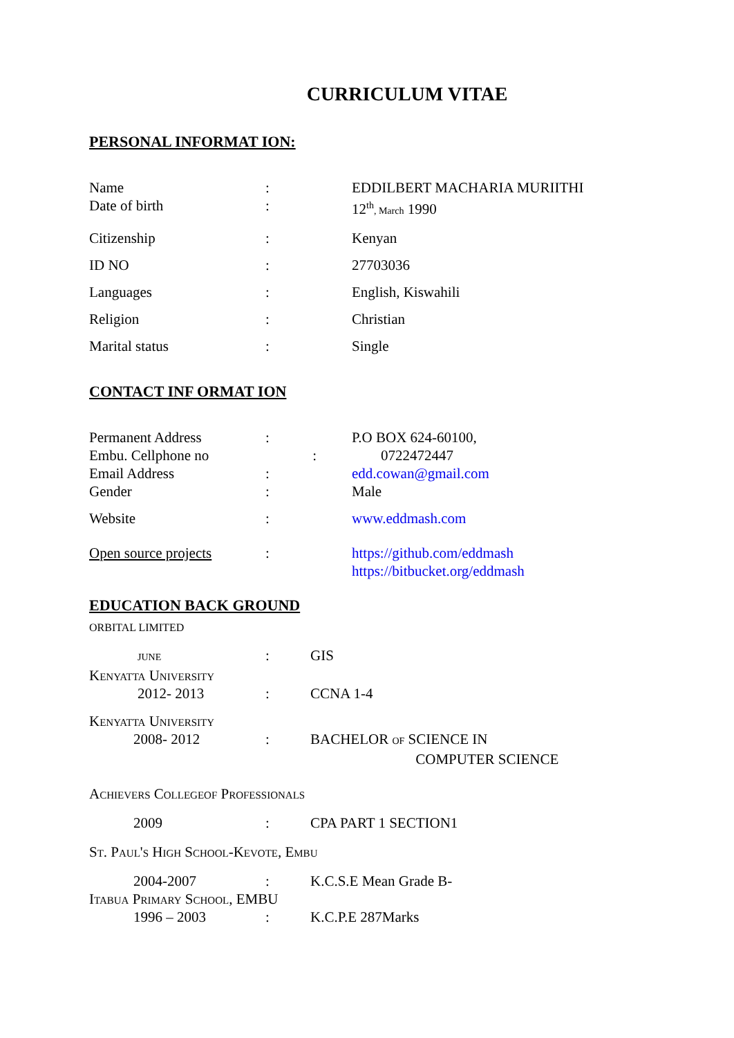CURRICULUM VITAE
PERSONAL INFORMAT ION:
Name : EDDILBERT MACHARIA MURIITHI
Date of birth : 12<sup>th</sup>, March 1990
Citizenship : Kenyan
ID NO : 27703036
Languages : English, Kiswahili
Religion : Christian
Marital status : Single
CONTACT INF ORMAT ION
Permanent Address : P.O BOX 624-60100,
Embu. Cellphone no : 0722472447
Email Address : edd.cowan@gmail.com
Gender : Male
Website : www.eddmash.com
Open source projects : https://github.com/eddmash
https://bitbucket.org/eddmash
EDUCATION BACK GROUND
ORBITAL LIMITED
JUNE
: GIS
Kenyatta University
2012- 2013 : CCNA 1-4
Kenyatta University
2008- 2012 : BACHELOR OF SCIENCE IN
COMPUTER SCIENCE
Achievers Collegeof Professionals
2009 : CPA PART 1 SECTION1
St. Paul's High School-Kevote, Embu
2004-2007 : K.C.S.E Mean Grade B-
Itabua Primary School, EMBU
1996 – 2003 : K.C.P.E 287Marks